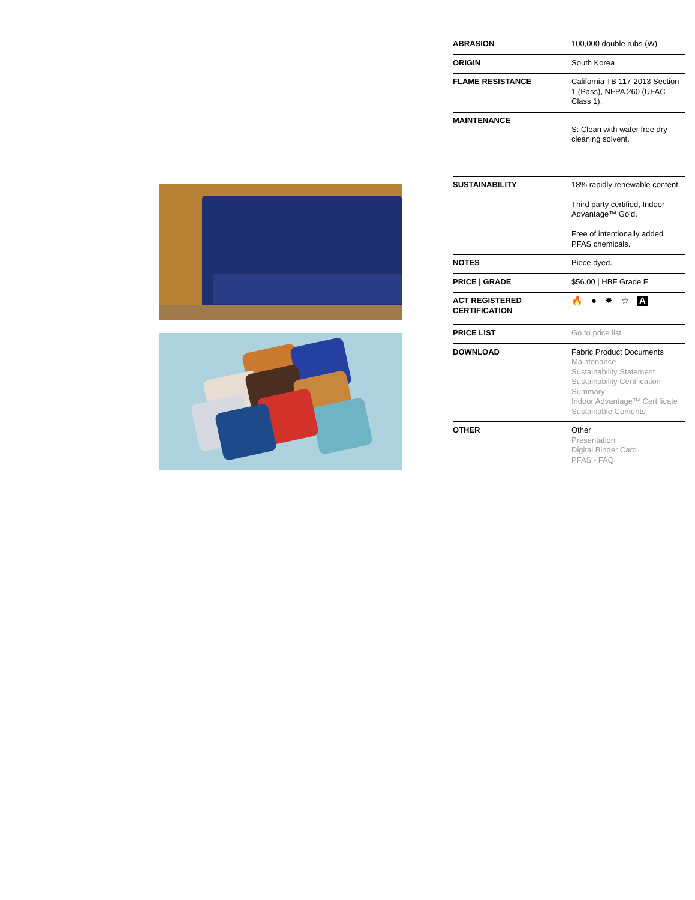| ABRASION | 100,000 double rubs (W) |
| ORIGIN | South Korea |
| FLAME RESISTANCE | California TB 117-2013 Section 1 (Pass), NFPA 260 (UFAC Class 1), |
| MAINTENANCE | S: Clean with water free dry cleaning solvent. |
| SUSTAINABILITY | 18% rapidly renewable content. Third party certified, Indoor Advantage™ Gold. Free of intentionally added PFAS chemicals. |
| NOTES | Piece dyed. |
| PRICE / GRADE | $56.00 / HBF Grade F |
| ACT REGISTERED CERTIFICATION | 🔥 ● ✸ ☆ A |
| PRICE LIST | Go to price list |
| DOWNLOAD | Fabric Product Documents Maintenance Sustainability Statement Sustainability Certification Summary Indoor Advantage™ Certificate Sustainable Contents |
| OTHER | Other Presentation Digital Binder Card PFAS - FAQ |